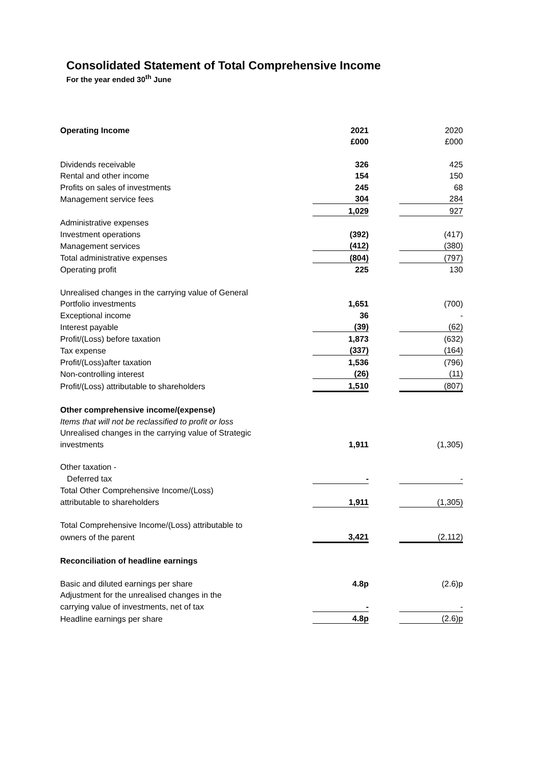Consolidated Statement of Total Comprehensive Income
For the year ended 30<sup>th</sup> June
| Operating Income | 2021 | | 2020 |
| | £000 | | £000 |
| Dividends receivable | 326 | | 425 |
| Rental and other income | 154 | | 150 |
| Profits on sales of investments | 245 | | 68 |
| Management service fees | 304 | | 284 |
| | 1,029 | | 927 |
| Administrative expenses | | | |
| Investment operations | (392) | | (417) |
| Management services | (412) | | (380) |
| Total administrative expenses | (804) | | (797) |
| Operating profit | 225 | | 130 |
| Unrealised changes in the carrying value of General | | | |
| Portfolio investments | 1,651 | | (700) |
| Exceptional income | 36 | | - |
| Interest payable | (39) | | (62) |
| Profit/(Loss) before taxation | 1,873 | | (632) |
| Tax expense | (337) | | (164) |
| Profit/(Loss)after taxation | 1,536 | | (796) |
| Non-controlling interest | (26) | | (11) |
| Profit/(Loss) attributable to shareholders | 1,510 | | (807) |
| Other comprehensive income/(expense) | | | |
| Items that will not be reclassified to profit or loss | | | |
| Unrealised changes in the carrying value of Strategic | | | |
| investments | 1,911 | | (1,305) |
| Other taxation - | | | |
| Deferred tax | - | | - |
| Total Other Comprehensive Income/(Loss) | | | |
| attributable to shareholders | 1,911 | | (1,305) |
| Total Comprehensive Income/(Loss) attributable to | | | |
| owners of the parent | 3,421 | | (2,112) |
| Reconciliation of headline earnings | | | |
| Basic and diluted earnings per share | 4.8p | | (2.6)p |
| Adjustment for the unrealised changes in the | | | |
| carrying value of investments, net of tax | - | | - |
| Headline earnings per share | 4.8p | | (2.6)p |